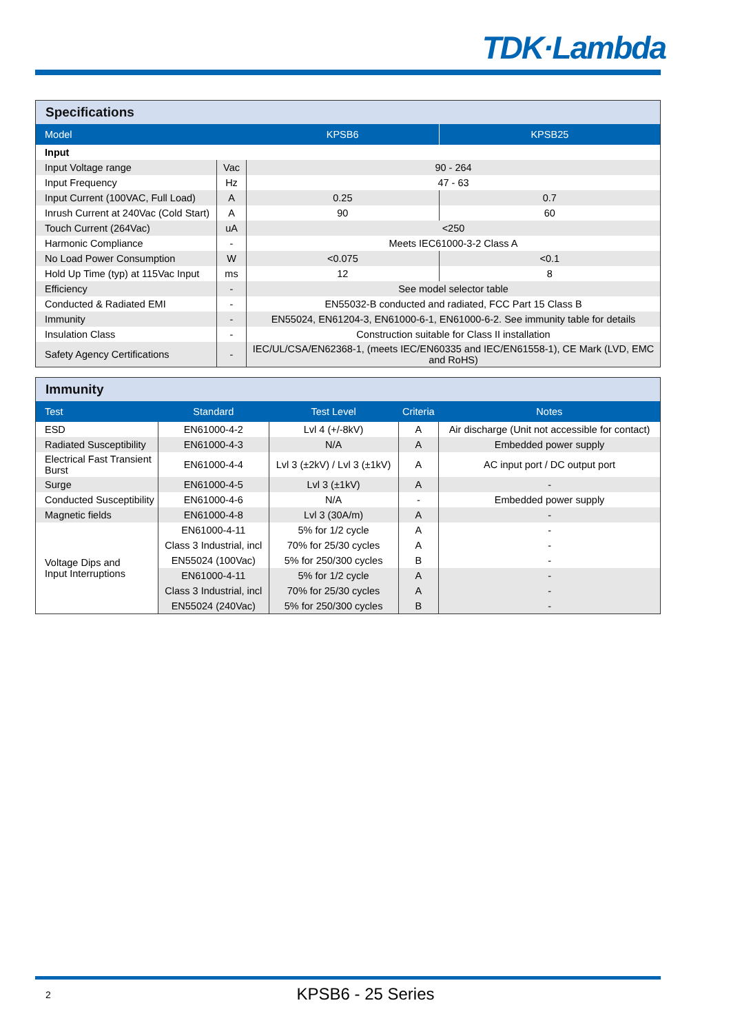TDK·Lambda
| Specifications | | | |
| --- | --- | --- | --- |
| Model | | KPSB6 | KPSB25 |
| Input | | | |
| Input Voltage range | Vac | 90 - 264 | |
| Input Frequency | Hz | 47 - 63 | |
| Input Current (100VAC, Full Load) | A | 0.25 | 0.7 |
| Inrush Current at 240Vac (Cold Start) | A | 90 | 60 |
| Touch Current (264Vac) | uA | <250 | |
| Harmonic Compliance | - | Meets IEC61000-3-2 Class A | |
| No Load Power Consumption | W | <0.075 | <0.1 |
| Hold Up Time (typ) at 115Vac Input | ms | 12 | 8 |
| Efficiency | - | See model selector table | |
| Conducted & Radiated EMI | - | EN55032-B conducted and radiated, FCC Part 15 Class B | |
| Immunity | - | EN55024, EN61204-3, EN61000-6-1, EN61000-6-2. See immunity table for details | |
| Insulation Class | - | Construction suitable for Class II installation | |
| Safety Agency Certifications | - | IEC/UL/CSA/EN62368-1, (meets IEC/EN60335 and IEC/EN61558-1), CE Mark (LVD, EMC and RoHS) | |
| Immunity | | | | |
| --- | --- | --- | --- | --- |
| Test | Standard | Test Level | Criteria | Notes |
| ESD | EN61000-4-2 | Lvl 4 (+/-8kV) | A | Air discharge (Unit not accessible for contact) |
| Radiated Susceptibility | EN61000-4-3 | N/A | A | Embedded power supply |
| Electrical Fast Transient Burst | EN61000-4-4 | Lvl 3 (±2kV) / Lvl 3 (±1kV) | A | AC input port / DC output port |
| Surge | EN61000-4-5 | Lvl 3 (±1kV) | A | - |
| Conducted Susceptibility | EN61000-4-6 | N/A | - | Embedded power supply |
| Magnetic fields | EN61000-4-8 | Lvl 3 (30A/m) | A | - |
| Voltage Dips and Input Interruptions | EN61000-4-11 | 5% for 1/2 cycle | A | - |
| | Class 3 Industrial, incl | 70% for 25/30 cycles | A | - |
| | EN55024 (100Vac) | 5% for 250/300 cycles | B | - |
| | EN61000-4-11 | 5% for 1/2 cycle | A | - |
| | Class 3 Industrial, incl | 70% for 25/30 cycles | A | - |
| | EN55024 (240Vac) | 5% for 250/300 cycles | B | - |
2
KPSB6 - 25 Series